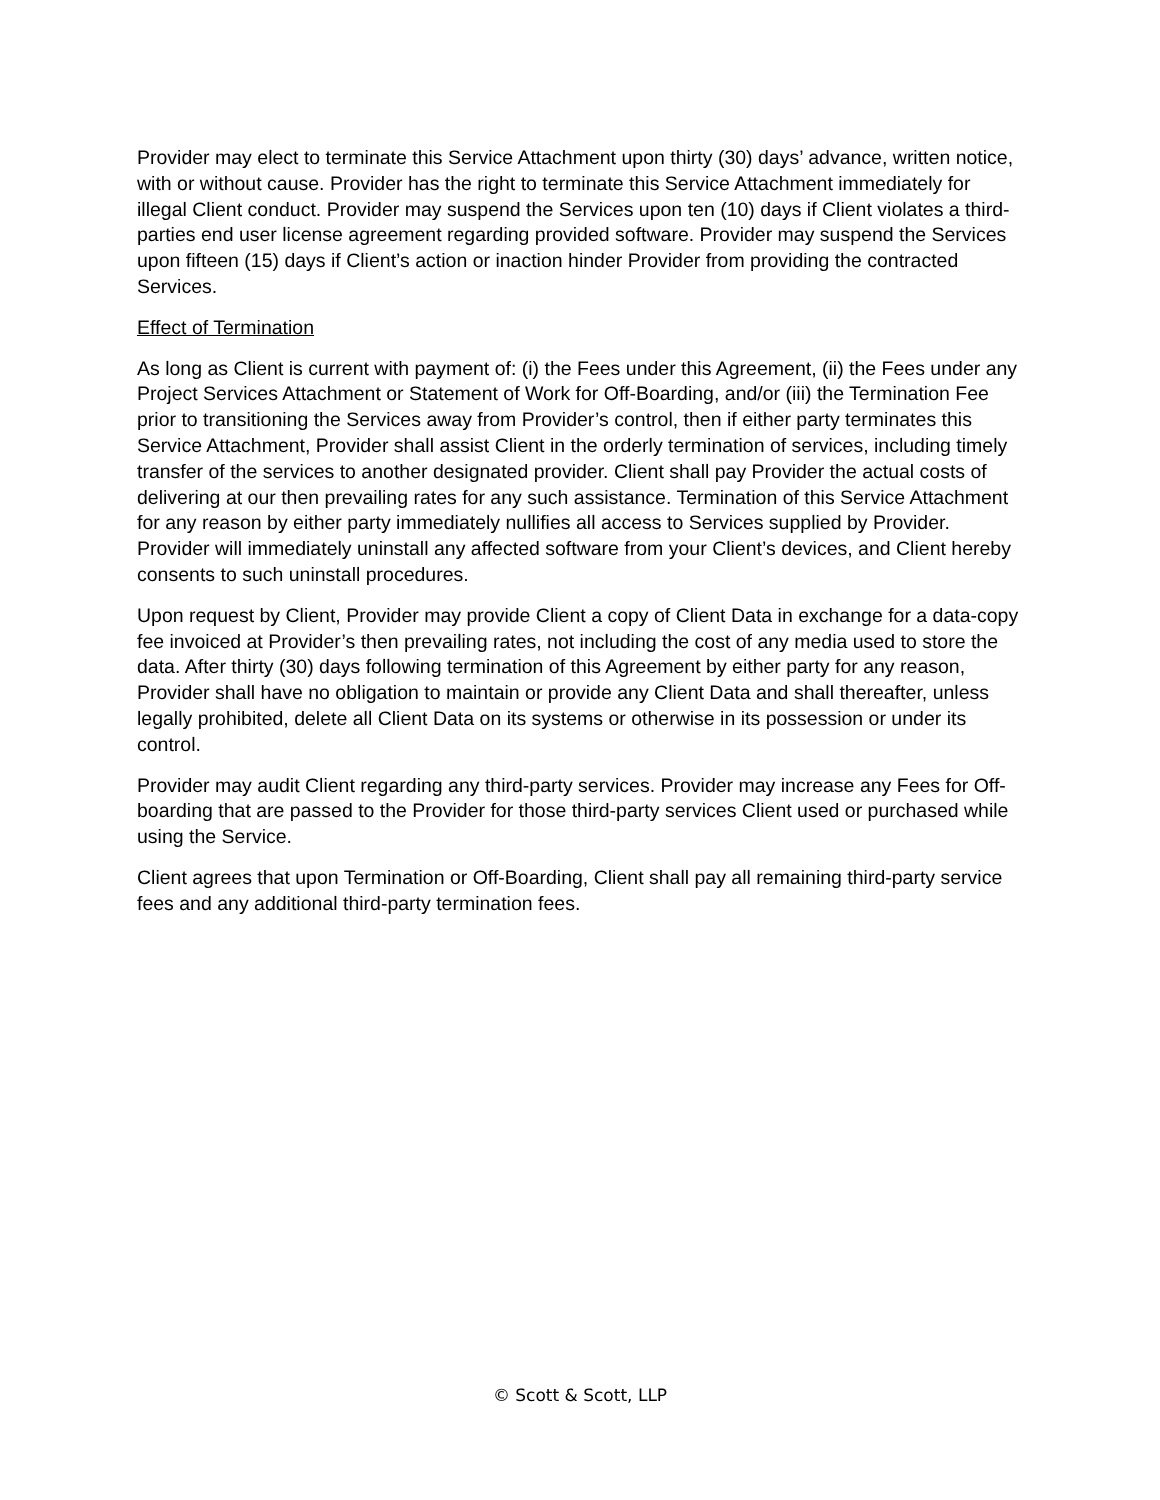Provider may elect to terminate this Service Attachment upon thirty (30) days’ advance, written notice, with or without cause. Provider has the right to terminate this Service Attachment immediately for illegal Client conduct. Provider may suspend the Services upon ten (10) days if Client violates a third-parties end user license agreement regarding provided software. Provider may suspend the Services upon fifteen (15) days if Client’s action or inaction hinder Provider from providing the contracted Services.
Effect of Termination
As long as Client is current with payment of: (i) the Fees under this Agreement, (ii) the Fees under any Project Services Attachment or Statement of Work for Off-Boarding, and/or (iii) the Termination Fee prior to transitioning the Services away from Provider’s control, then if either party terminates this Service Attachment, Provider shall assist Client in the orderly termination of services, including timely transfer of the services to another designated provider. Client shall pay Provider the actual costs of delivering at our then prevailing rates for any such assistance. Termination of this Service Attachment for any reason by either party immediately nullifies all access to Services supplied by Provider. Provider will immediately uninstall any affected software from your Client’s devices, and Client hereby consents to such uninstall procedures.
Upon request by Client, Provider may provide Client a copy of Client Data in exchange for a data-copy fee invoiced at Provider’s then prevailing rates, not including the cost of any media used to store the data. After thirty (30) days following termination of this Agreement by either party for any reason, Provider shall have no obligation to maintain or provide any Client Data and shall thereafter, unless legally prohibited, delete all Client Data on its systems or otherwise in its possession or under its control.
Provider may audit Client regarding any third-party services. Provider may increase any Fees for Off-boarding that are passed to the Provider for those third-party services Client used or purchased while using the Service.
Client agrees that upon Termination or Off-Boarding, Client shall pay all remaining third-party service fees and any additional third-party termination fees.
© Scott & Scott, LLP